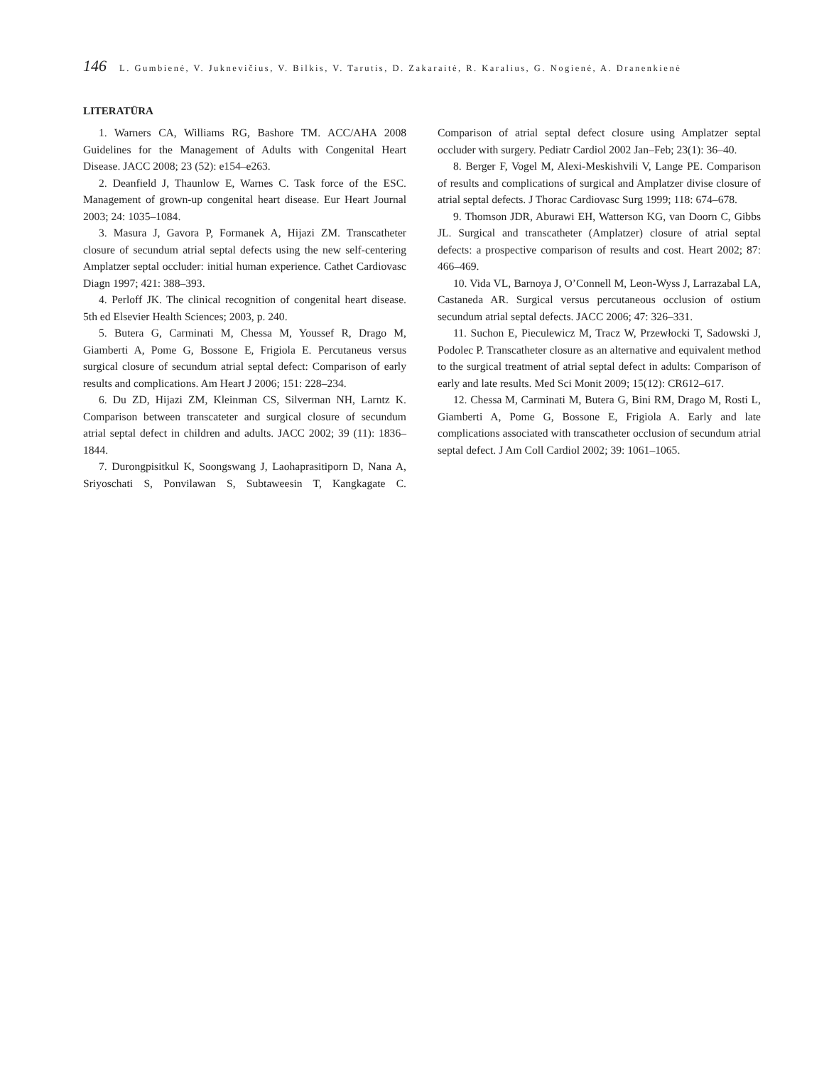146 L. Gumbienė, V. Juknevičius, V. Bilkis, V. Tarutis, D. Zakaraitė, R. Karalius, G. Nogienė, A. Dranenkienė
LITERATŪRA
1. Warners CA, Williams RG, Bashore TM. ACC/AHA 2008 Guidelines for the Management of Adults with Congenital Heart Disease. JACC 2008; 23 (52): e154–e263.
2. Deanfield J, Thaunlow E, Warnes C. Task force of the ESC. Management of grown-up congenital heart disease. Eur Heart Journal 2003; 24: 1035–1084.
3. Masura J, Gavora P, Formanek A, Hijazi ZM. Transcatheter closure of secundum atrial septal defects using the new self-centering Amplatzer septal occluder: initial human experience. Cathet Cardiovasc Diagn 1997; 421: 388–393.
4. Perloff JK. The clinical recognition of congenital heart disease. 5th ed Elsevier Health Sciences; 2003, p. 240.
5. Butera G, Carminati M, Chessa M, Youssef R, Drago M, Giamberti A, Pome G, Bossone E, Frigiola E. Percutaneus versus surgical closure of secundum atrial septal defect: Comparison of early results and complications. Am Heart J 2006; 151: 228–234.
6. Du ZD, Hijazi ZM, Kleinman CS, Silverman NH, Larntz K. Comparison between transcateter and surgical closure of secundum atrial septal defect in children and adults. JACC 2002; 39 (11): 1836–1844.
7. Durongpisitkul K, Soongswang J, Laohaprasitiporn D, Nana A, Sriyoschati S, Ponvilawan S, Subtaweesin T, Kangkagate C. Comparison of atrial septal defect closure using Amplatzer septal occluder with surgery. Pediatr Cardiol 2002 Jan–Feb; 23(1): 36–40.
8. Berger F, Vogel M, Alexi-Meskishvili V, Lange PE. Comparison of results and complications of surgical and Amplatzer divise closure of atrial septal defects. J Thorac Cardiovasc Surg 1999; 118: 674–678.
9. Thomson JDR, Aburawi EH, Watterson KG, van Doorn C, Gibbs JL. Surgical and transcatheter (Amplatzer) closure of atrial septal defects: a prospective comparison of results and cost. Heart 2002; 87: 466–469.
10. Vida VL, Barnoya J, O’Connell M, Leon-Wyss J, Larrazabal LA, Castaneda AR. Surgical versus percutaneous occlusion of ostium secundum atrial septal defects. JACC 2006; 47: 326–331.
11. Suchon E, Pieculewicz M, Tracz W, Przewłocki T, Sadowski J, Podolec P. Transcatheter closure as an alternative and equivalent method to the surgical treatment of atrial septal defect in adults: Comparison of early and late results. Med Sci Monit 2009; 15(12): CR612–617.
12. Chessa M, Carminati M, Butera G, Bini RM, Drago M, Rosti L, Giamberti A, Pome G, Bossone E, Frigiola A. Early and late complications associated with transcatheter occlusion of secundum atrial septal defect. J Am Coll Cardiol 2002; 39: 1061–1065.